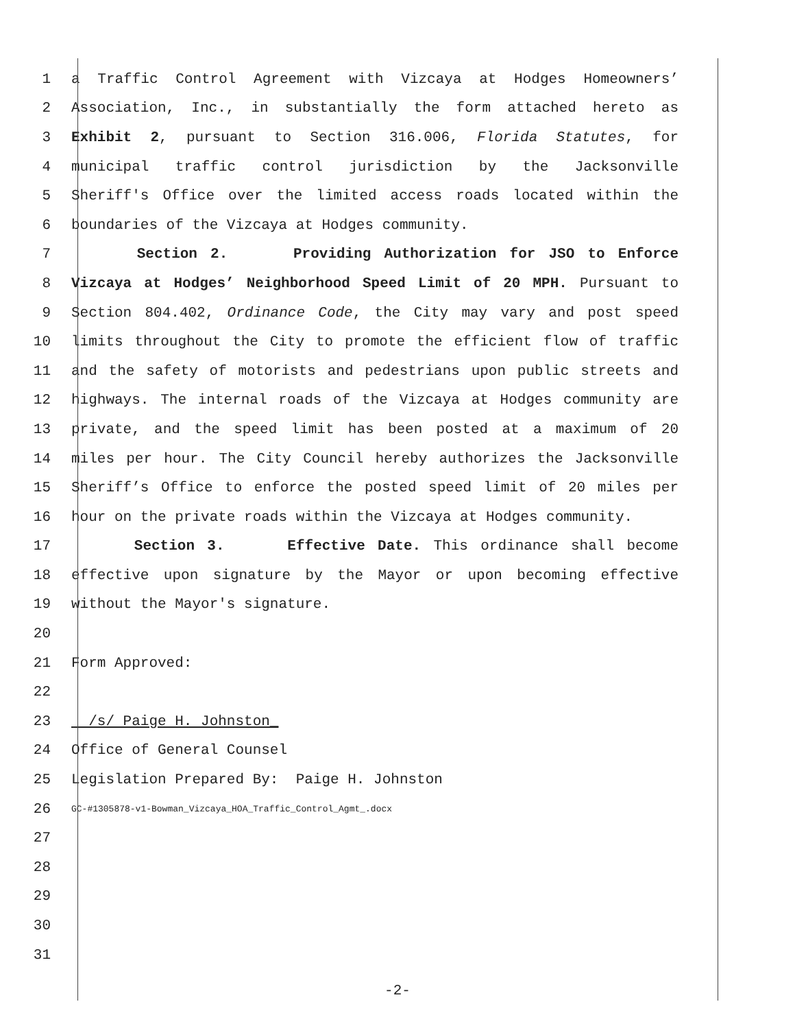1 a Traffic Control Agreement with Vizcaya at Hodges Homeowners’
2 Association, Inc., in substantially the form attached hereto as
3 Exhibit 2, pursuant to Section 316.006, Florida Statutes, for
4 municipal traffic control jurisdiction by the Jacksonville
5 Sheriff's Office over the limited access roads located within the
6 boundaries of the Vizcaya at Hodges community.
7 Section 2. Providing Authorization for JSO to Enforce
8 Vizcaya at Hodges’ Neighborhood Speed Limit of 20 MPH. Pursuant to
9 Section 804.402, Ordinance Code, the City may vary and post speed
10 limits throughout the City to promote the efficient flow of traffic
11 and the safety of motorists and pedestrians upon public streets and
12 highways. The internal roads of the Vizcaya at Hodges community are
13 private, and the speed limit has been posted at a maximum of 20
14 miles per hour. The City Council hereby authorizes the Jacksonville
15 Sheriff’s Office to enforce the posted speed limit of 20 miles per
16 hour on the private roads within the Vizcaya at Hodges community.
17 Section 3. Effective Date. This ordinance shall become
18 effective upon signature by the Mayor or upon becoming effective
19 without the Mayor's signature.
20
21 Form Approved:
22
23 /s/ Paige H. Johnston_
24 Office of General Counsel
25 Legislation Prepared By: Paige H. Johnston
26 GC-#1305878-v1-Bowman_Vizcaya_HOA_Traffic_Control_Agmt_.docx
27
28
29
30
31
-2-